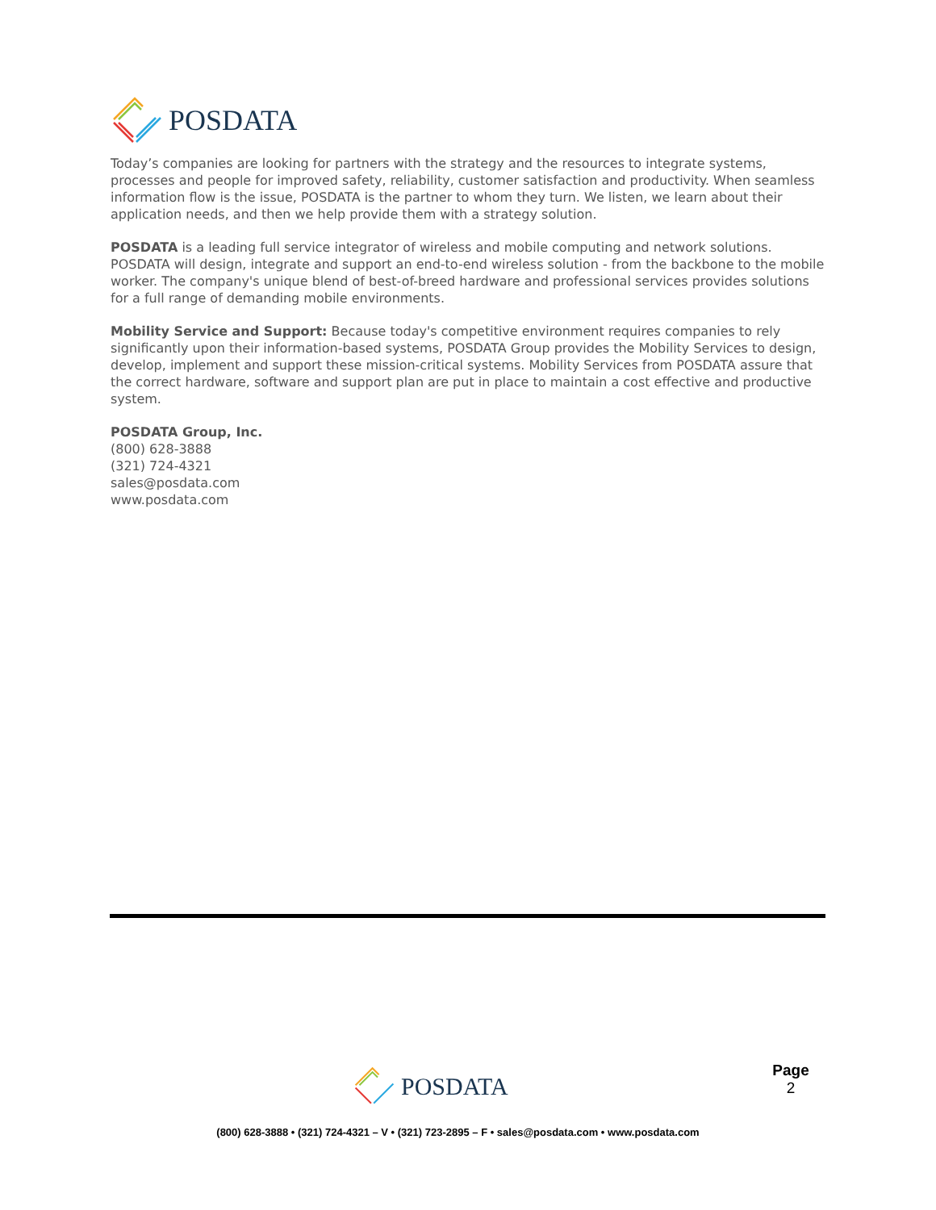POSDATA
Today’s companies are looking for partners with the strategy and the resources to integrate systems, processes and people for improved safety, reliability, customer satisfaction and productivity. When seamless information flow is the issue, POSDATA is the partner to whom they turn. We listen, we learn about their application needs, and then we help provide them with a strategy solution.
POSDATA is a leading full service integrator of wireless and mobile computing and network solutions. POSDATA will design, integrate and support an end-to-end wireless solution - from the backbone to the mobile worker. The company's unique blend of best-of-breed hardware and professional services provides solutions for a full range of demanding mobile environments.
Mobility Service and Support: Because today's competitive environment requires companies to rely significantly upon their information-based systems, POSDATA Group provides the Mobility Services to design, develop, implement and support these mission-critical systems. Mobility Services from POSDATA assure that the correct hardware, software and support plan are put in place to maintain a cost effective and productive system.
POSDATA Group, Inc.
(800) 628-3888
(321) 724-4321
sales@posdata.com
www.posdata.com
POSDATA
Page
2
(800) 628-3888 • (321) 724-4321 – V • (321) 723-2895 – F • sales@posdata.com • www.posdata.com